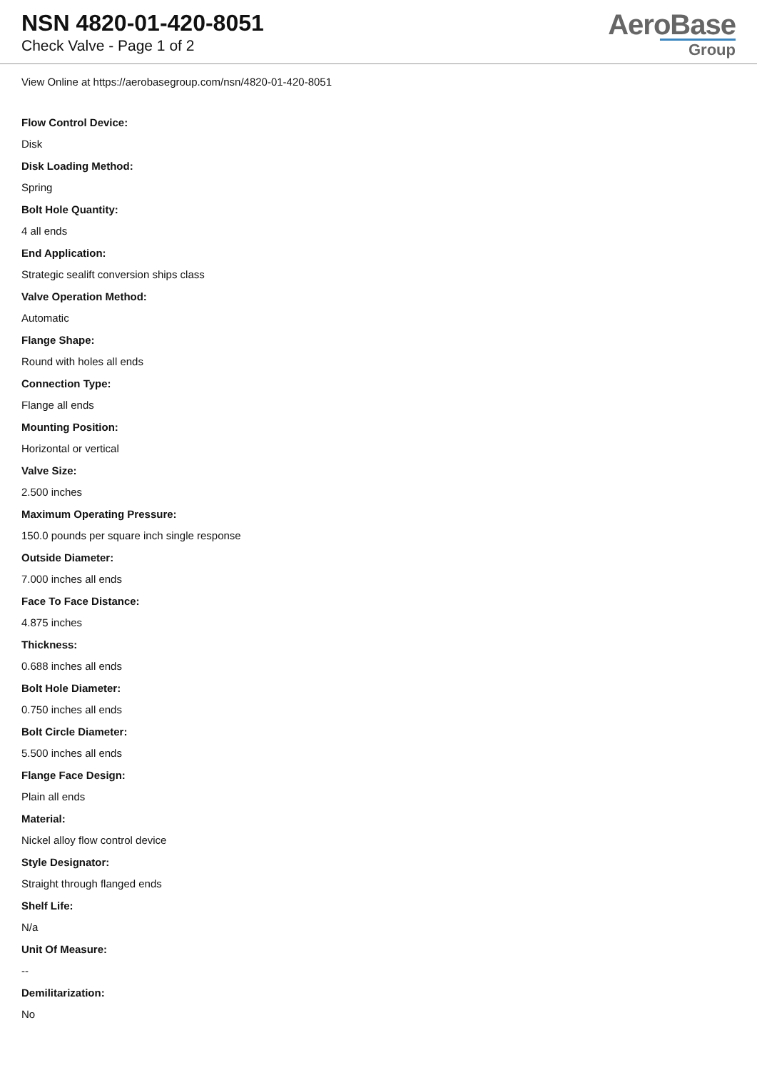NSN 4820-01-420-8051
Check Valve - Page 1 of 2
AeroBase
Group
View Online at https://aerobasegroup.com/nsn/4820-01-420-8051
Flow Control Device:
Disk
Disk Loading Method:
Spring
Bolt Hole Quantity:
4 all ends
End Application:
Strategic sealift conversion ships class
Valve Operation Method:
Automatic
Flange Shape:
Round with holes all ends
Connection Type:
Flange all ends
Mounting Position:
Horizontal or vertical
Valve Size:
2.500 inches
Maximum Operating Pressure:
150.0 pounds per square inch single response
Outside Diameter:
7.000 inches all ends
Face To Face Distance:
4.875 inches
Thickness:
0.688 inches all ends
Bolt Hole Diameter:
0.750 inches all ends
Bolt Circle Diameter:
5.500 inches all ends
Flange Face Design:
Plain all ends
Material:
Nickel alloy flow control device
Style Designator:
Straight through flanged ends
Shelf Life:
N/a
Unit Of Measure:
--
Demilitarization:
No